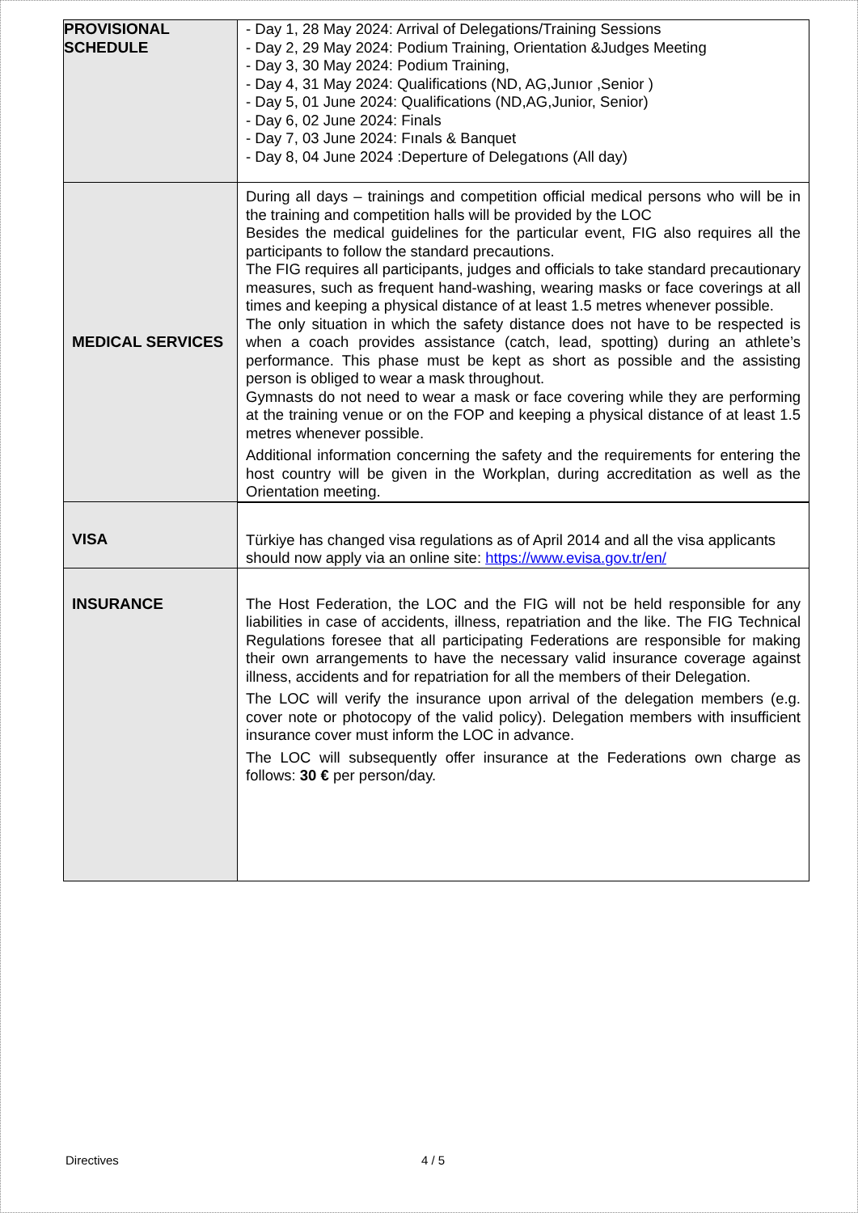| PROVISIONAL SCHEDULE | - Day 1, 28 May 2024: Arrival of Delegations/Training Sessions - Day 2, 29 May 2024: Podium Training, Orientation &Judges Meeting - Day 3, 30 May 2024: Podium Training, - Day 4, 31 May 2024: Qualifications (ND, AG,Junıor ,Senior ) - Day 5, 01 June 2024: Qualifications (ND,AG,Junior, Senior) - Day 6, 02 June 2024: Finals - Day 7, 03 June 2024: Fınals & Banquet - Day 8, 04 June 2024 :Deperture of Delegatıons (All day) |
| MEDICAL SERVICES | During all days – trainings and competition official medical persons who will be in the training and competition halls will be provided by the LOC Besides the medical guidelines for the particular event, FIG also requires all the participants to follow the standard precautions. The FIG requires all participants, judges and officials to take standard precautionary measures, such as frequent hand-washing, wearing masks or face coverings at all times and keeping a physical distance of at least 1.5 metres whenever possible. The only situation in which the safety distance does not have to be respected is when a coach provides assistance (catch, lead, spotting) during an athlete’s performance. This phase must be kept as short as possible and the assisting person is obliged to wear a mask throughout. Gymnasts do not need to wear a mask or face covering while they are performing at the training venue or on the FOP and keeping a physical distance of at least 1.5 metres whenever possible. Additional information concerning the safety and the requirements for entering the host country will be given in the Workplan, during accreditation as well as the Orientation meeting. |
| VISA | Türkiye has changed visa regulations as of April 2014 and all the visa applicants should now apply via an online site: https://www.evisa.gov.tr/en/ |
| INSURANCE | The Host Federation, the LOC and the FIG will not be held responsible for any liabilities in case of accidents, illness, repatriation and the like. The FIG Technical Regulations foresee that all participating Federations are responsible for making their own arrangements to have the necessary valid insurance coverage against illness, accidents and for repatriation for all the members of their Delegation. The LOC will verify the insurance upon arrival of the delegation members (e.g. cover note or photocopy of the valid policy). Delegation members with insufficient insurance cover must inform the LOC in advance. The LOC will subsequently offer insurance at the Federations own charge as follows: 30 € per person/day. |
Directives 4 / 5